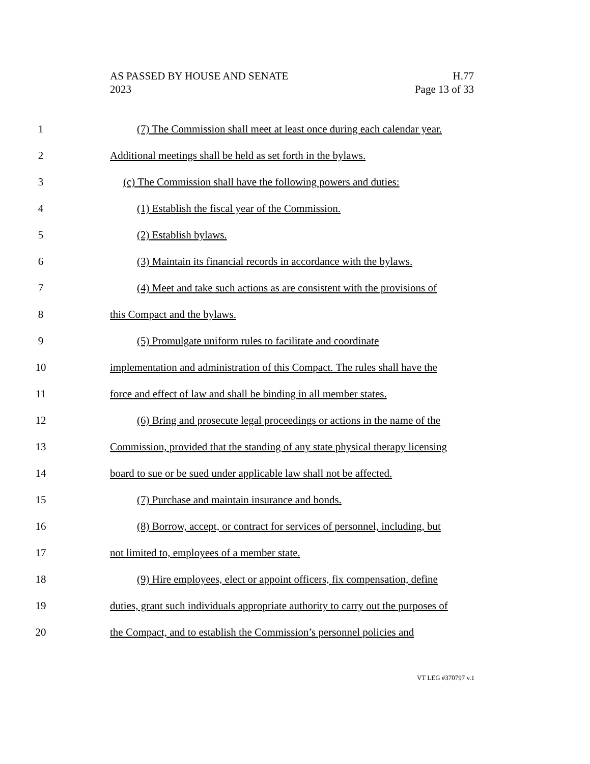AS PASSED BY HOUSE AND SENATE
2023
H.77
Page 13 of 33
1 (7) The Commission shall meet at least once during each calendar year.
2 Additional meetings shall be held as set forth in the bylaws.
3 (c) The Commission shall have the following powers and duties:
4 (1) Establish the fiscal year of the Commission.
5 (2) Establish bylaws.
6 (3) Maintain its financial records in accordance with the bylaws.
7 (4) Meet and take such actions as are consistent with the provisions of
8 this Compact and the bylaws.
9 (5) Promulgate uniform rules to facilitate and coordinate
10 implementation and administration of this Compact. The rules shall have the
11 force and effect of law and shall be binding in all member states.
12 (6) Bring and prosecute legal proceedings or actions in the name of the
13 Commission, provided that the standing of any state physical therapy licensing
14 board to sue or be sued under applicable law shall not be affected.
15 (7) Purchase and maintain insurance and bonds.
16 (8) Borrow, accept, or contract for services of personnel, including, but
17 not limited to, employees of a member state.
18 (9) Hire employees, elect or appoint officers, fix compensation, define
19 duties, grant such individuals appropriate authority to carry out the purposes of
20 the Compact, and to establish the Commission’s personnel policies and
VT LEG #370797 v.1